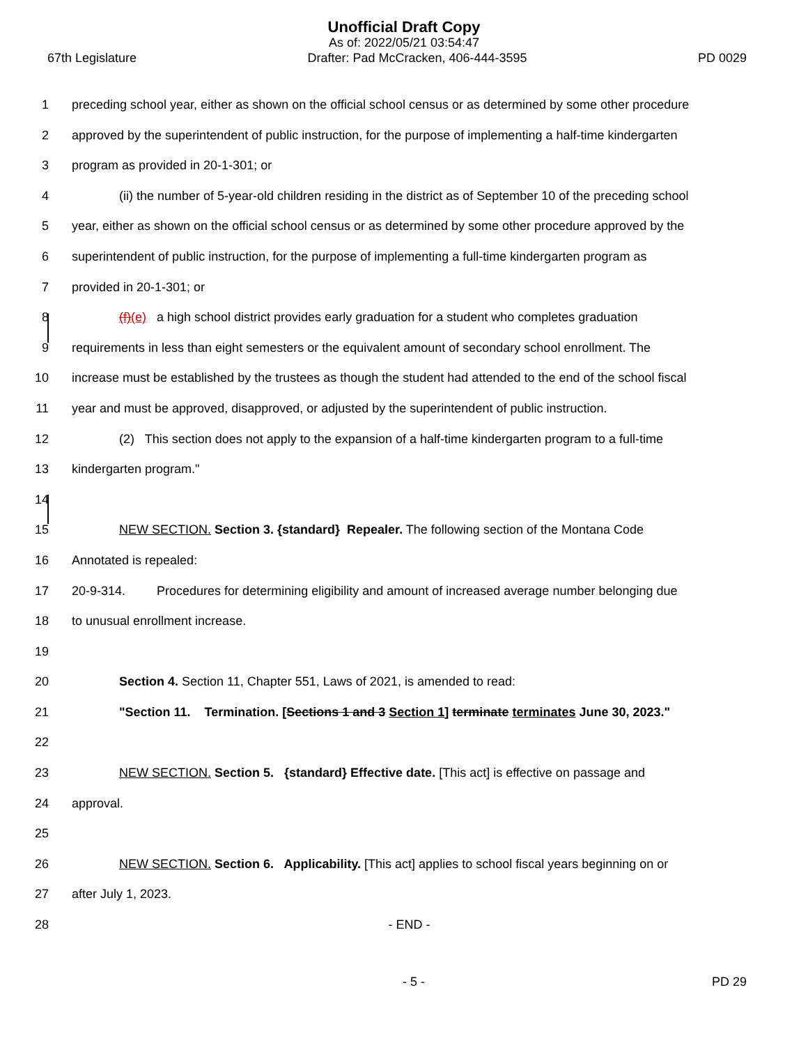Unofficial Draft Copy
As of: 2022/05/21 03:54:47
67th Legislature Drafter: Pad McCracken, 406-444-3595 PD 0029
1 preceding school year, either as shown on the official school census or as determined by some other procedure
2 approved by the superintendent of public instruction, for the purpose of implementing a half-time kindergarten
3 program as provided in 20-1-301; or
4 (ii) the number of 5-year-old children residing in the district as of September 10 of the preceding school
5 year, either as shown on the official school census or as determined by some other procedure approved by the
6 superintendent of public instruction, for the purpose of implementing a full-time kindergarten program as
7 provided in 20-1-301; or
8 (f)(e) a high school district provides early graduation for a student who completes graduation
9 requirements in less than eight semesters or the equivalent amount of secondary school enrollment. The
10 increase must be established by the trustees as though the student had attended to the end of the school fiscal
11 year and must be approved, disapproved, or adjusted by the superintendent of public instruction.
12 (2) This section does not apply to the expansion of a half-time kindergarten program to a full-time
13 kindergarten program."
14
15 NEW SECTION. Section 3. {standard} Repealer. The following section of the Montana Code
16 Annotated is repealed:
17 20-9-314. Procedures for determining eligibility and amount of increased average number belonging due
18 to unusual enrollment increase.
19
20 Section 4. Section 11, Chapter 551, Laws of 2021, is amended to read:
21 "Section 11. Termination. [Sections 1 and 3 Section 1] terminate terminates June 30, 2023."
22
23 NEW SECTION. Section 5. {standard} Effective date. [This act] is effective on passage and
24 approval.
25
26 NEW SECTION. Section 6. Applicability. [This act] applies to school fiscal years beginning on or
27 after July 1, 2023.
28 - END -
- 5 - PD 29